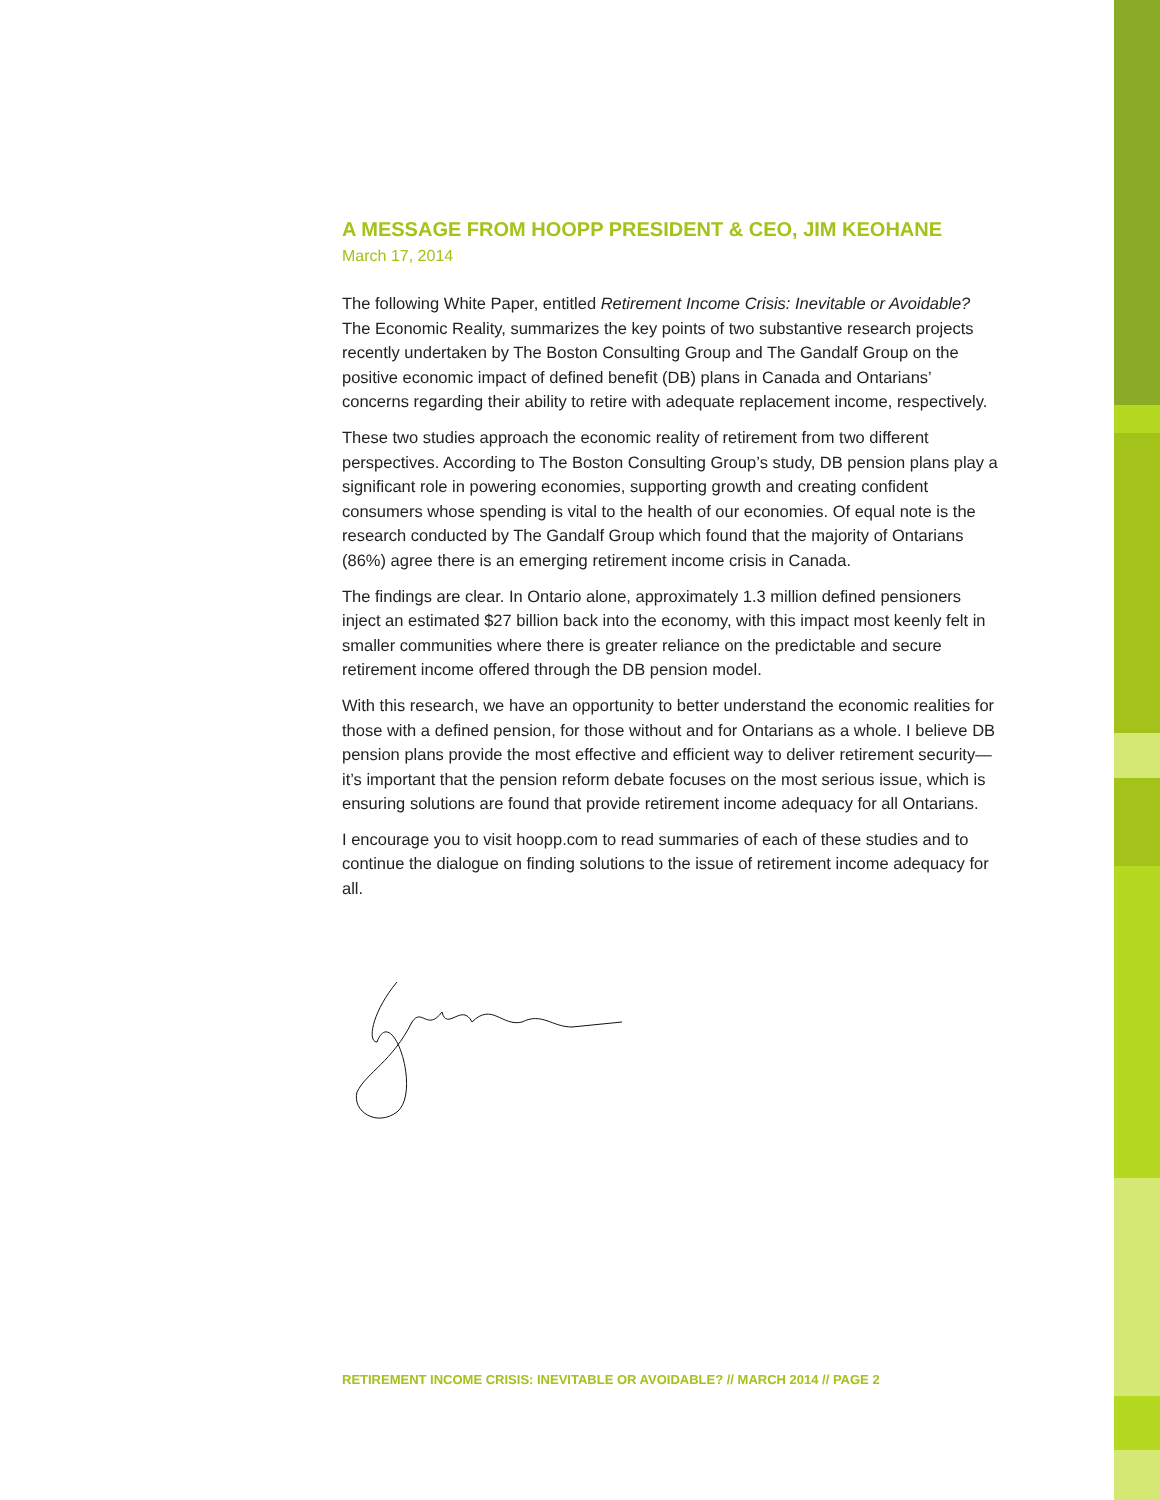A MESSAGE FROM HOOPP PRESIDENT & CEO, JIM KEOHANE
March 17, 2014
The following White Paper, entitled Retirement Income Crisis: Inevitable or Avoidable? The Economic Reality, summarizes the key points of two substantive research projects recently undertaken by The Boston Consulting Group and The Gandalf Group on the positive economic impact of defined benefit (DB) plans in Canada and Ontarians’ concerns regarding their ability to retire with adequate replacement income, respectively.
These two studies approach the economic reality of retirement from two different perspectives. According to The Boston Consulting Group’s study, DB pension plans play a significant role in powering economies, supporting growth and creating confident consumers whose spending is vital to the health of our economies. Of equal note is the research conducted by The Gandalf Group which found that the majority of Ontarians (86%) agree there is an emerging retirement income crisis in Canada.
The findings are clear. In Ontario alone, approximately 1.3 million defined pensioners inject an estimated $27 billion back into the economy, with this impact most keenly felt in smaller communities where there is greater reliance on the predictable and secure retirement income offered through the DB pension model.
With this research, we have an opportunity to better understand the economic realities for those with a defined pension, for those without and for Ontarians as a whole. I believe DB pension plans provide the most effective and efficient way to deliver retirement security—it’s important that the pension reform debate focuses on the most serious issue, which is ensuring solutions are found that provide retirement income adequacy for all Ontarians.
I encourage you to visit hoopp.com to read summaries of each of these studies and to continue the dialogue on finding solutions to the issue of retirement income adequacy for all.
RETIREMENT INCOME CRISIS: INEVITABLE OR AVOIDABLE? // MARCH 2014 // PAGE 2